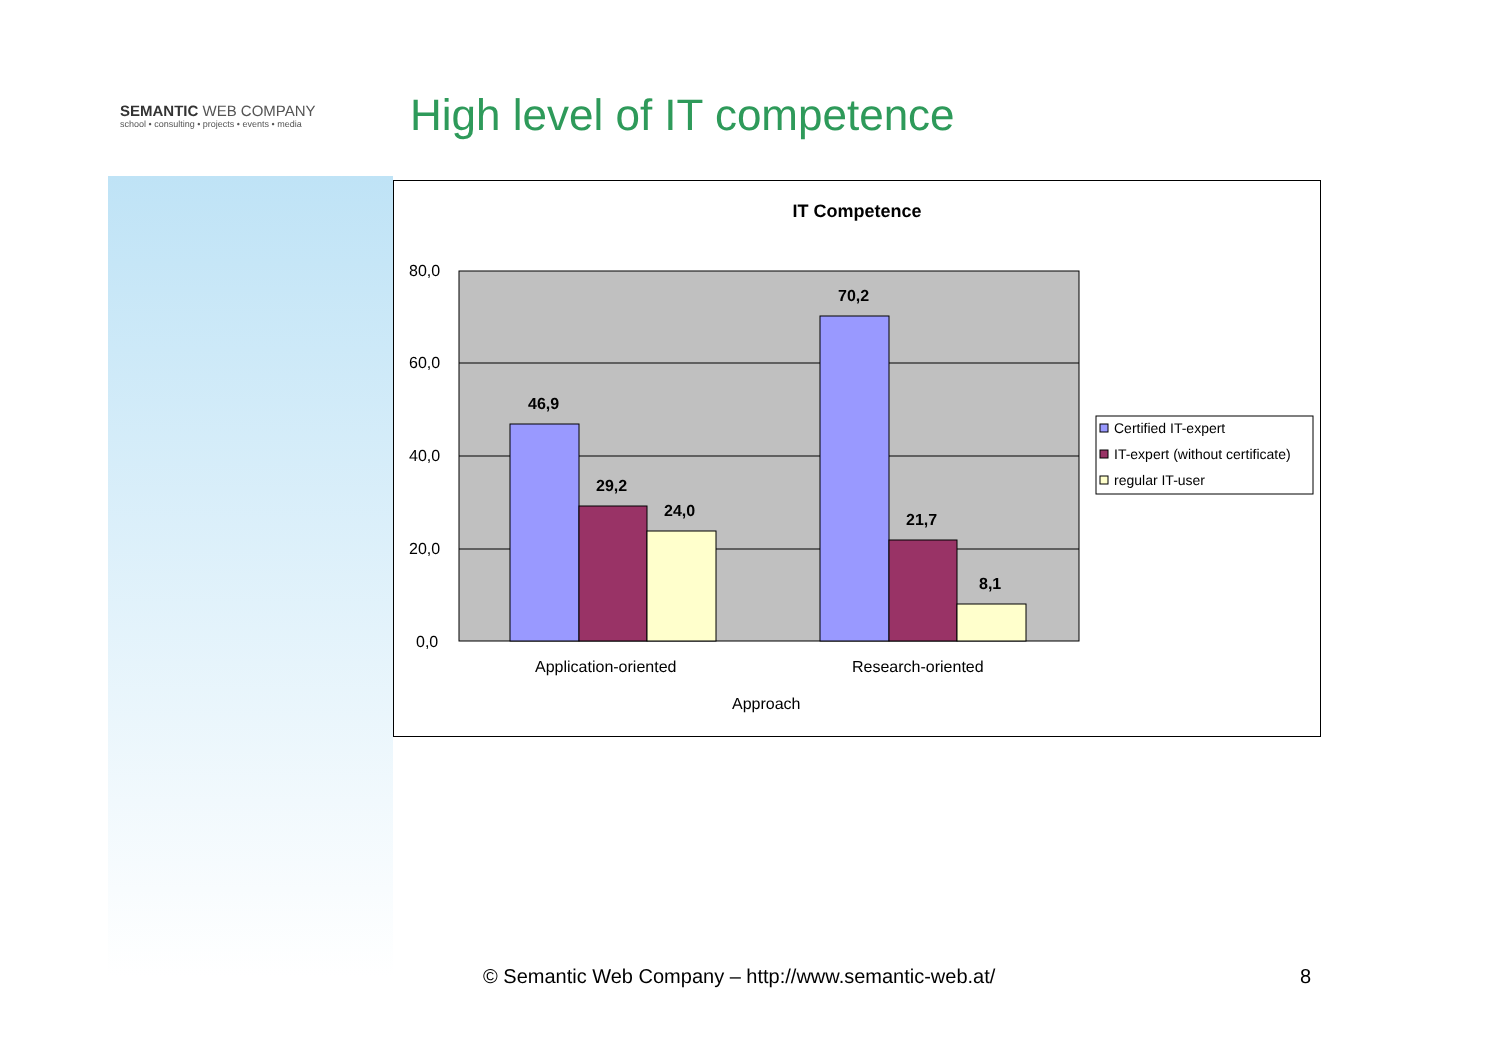SEMANTIC WEB COMPANY
school • consulting • projects • events • media
High level of IT competence
IT Competence
80,0
60,0
40,0
20,0
0,0
46,9
29,2
24,0
70,2
21,7
8,1
Application-oriented
Research-oriented
Approach
Certified IT-expert
IT-expert (without certificate)
regular IT-user
© Semantic Web Company – http://www.semantic-web.at/
8